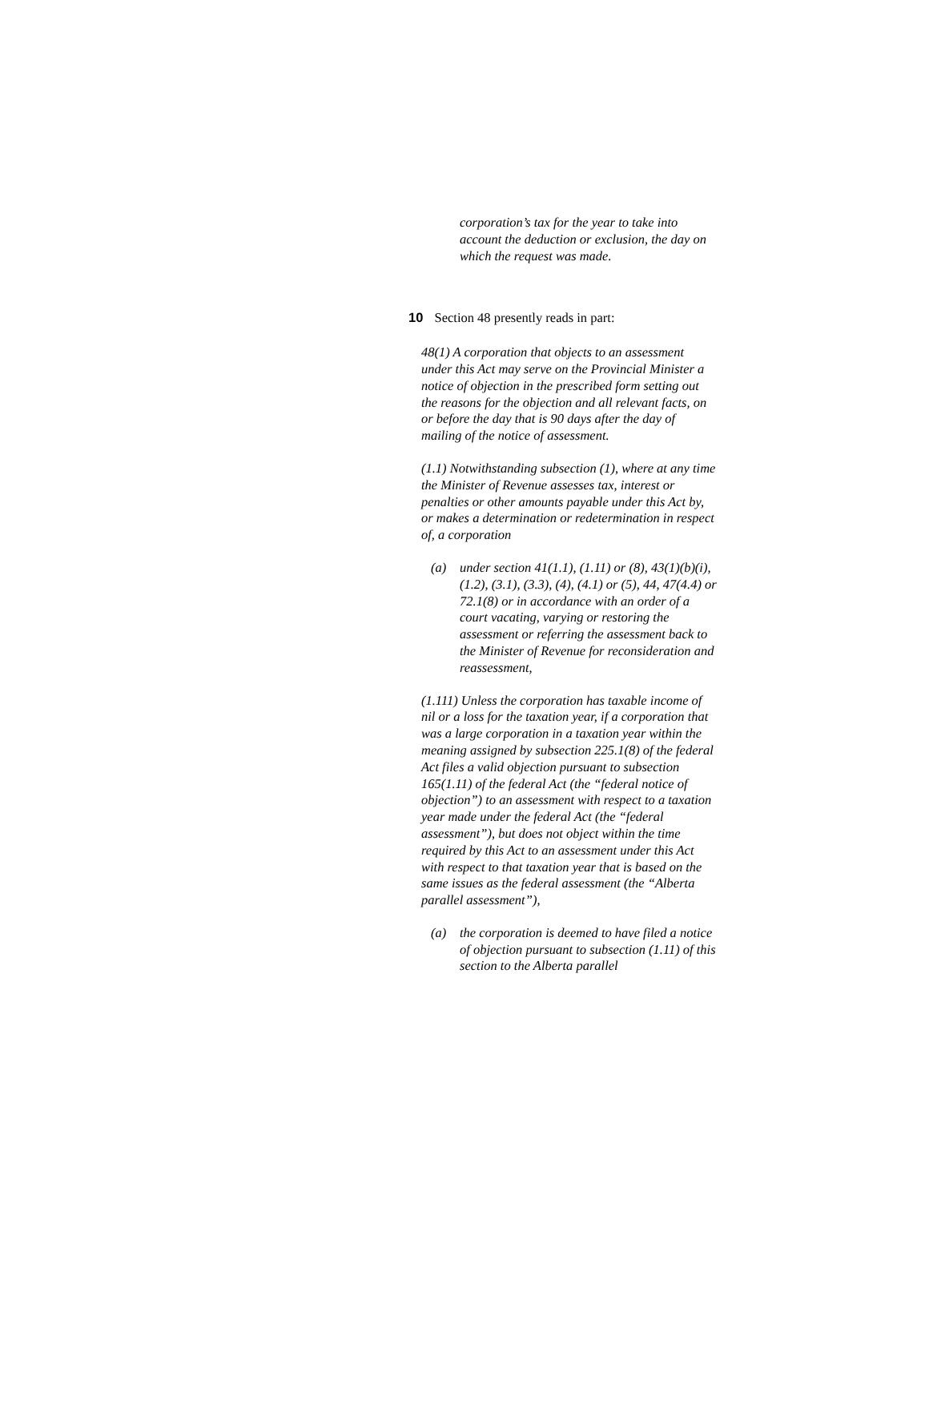corporation’s tax for the year to take into account the deduction or exclusion, the day on which the request was made.
10 Section 48 presently reads in part:
48(1) A corporation that objects to an assessment under this Act may serve on the Provincial Minister a notice of objection in the prescribed form setting out the reasons for the objection and all relevant facts, on or before the day that is 90 days after the day of mailing of the notice of assessment.
(1.1) Notwithstanding subsection (1), where at any time the Minister of Revenue assesses tax, interest or penalties or other amounts payable under this Act by, or makes a determination or redetermination in respect of, a corporation
(a) under section 41(1.1), (1.11) or (8), 43(1)(b)(i), (1.2), (3.1), (3.3), (4), (4.1) or (5), 44, 47(4.4) or 72.1(8) or in accordance with an order of a court vacating, varying or restoring the assessment or referring the assessment back to the Minister of Revenue for reconsideration and reassessment,
(1.111) Unless the corporation has taxable income of nil or a loss for the taxation year, if a corporation that was a large corporation in a taxation year within the meaning assigned by subsection 225.1(8) of the federal Act files a valid objection pursuant to subsection 165(1.11) of the federal Act (the “federal notice of objection”) to an assessment with respect to a taxation year made under the federal Act (the “federal assessment”), but does not object within the time required by this Act to an assessment under this Act with respect to that taxation year that is based on the same issues as the federal assessment (the “Alberta parallel assessment”),
(a) the corporation is deemed to have filed a notice of objection pursuant to subsection (1.11) of this section to the Alberta parallel